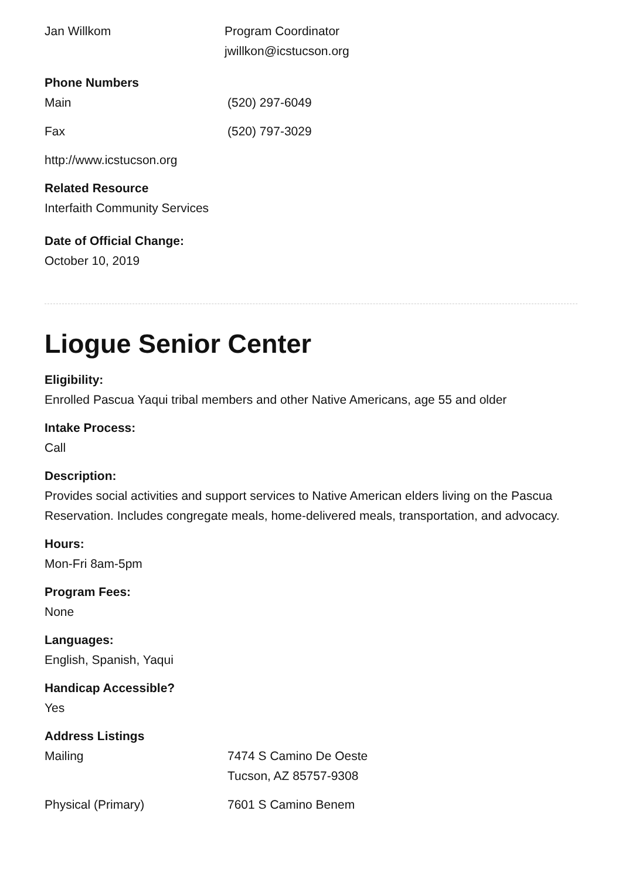| Jan Willkom | Program Coordinator jwillkon@icstucson.org |
Phone Numbers
| Main | (520) 297-6049 |
| Fax | (520) 797-3029 |
http://www.icstucson.org
Related Resource
Interfaith Community Services
Date of Official Change:
October 10, 2019
Liogue Senior Center
Eligibility:
Enrolled Pascua Yaqui tribal members and other Native Americans, age 55 and older
Intake Process:
Call
Description:
Provides social activities and support services to Native American elders living on the Pascua Reservation. Includes congregate meals, home-delivered meals, transportation, and advocacy.
Hours:
Mon-Fri 8am-5pm
Program Fees:
None
Languages:
English, Spanish, Yaqui
Handicap Accessible?
Yes
Address Listings
| Mailing | 7474 S Camino De Oeste Tucson, AZ 85757-9308 |
| Physical (Primary) | 7601 S Camino Benem |